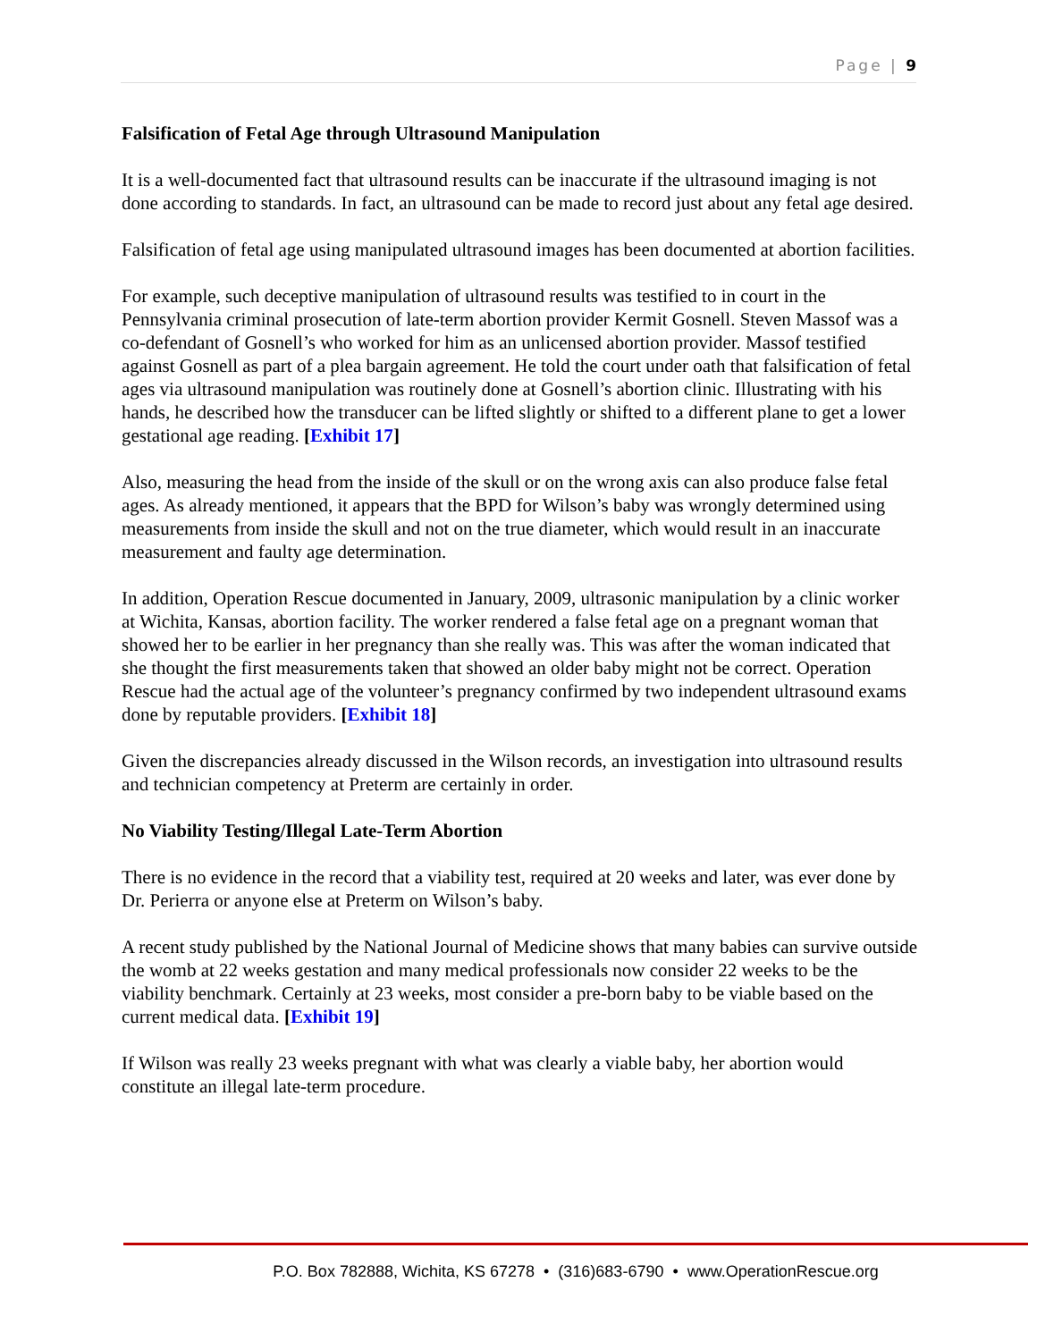Page | 9
Falsification of Fetal Age through Ultrasound Manipulation
It is a well-documented fact that ultrasound results can be inaccurate if the ultrasound imaging is not done according to standards. In fact, an ultrasound can be made to record just about any fetal age desired.
Falsification of fetal age using manipulated ultrasound images has been documented at abortion facilities.
For example, such deceptive manipulation of ultrasound results was testified to in court in the Pennsylvania criminal prosecution of late-term abortion provider Kermit Gosnell. Steven Massof was a co-defendant of Gosnell’s who worked for him as an unlicensed abortion provider. Massof testified against Gosnell as part of a plea bargain agreement. He told the court under oath that falsification of fetal ages via ultrasound manipulation was routinely done at Gosnell’s abortion clinic. Illustrating with his hands, he described how the transducer can be lifted slightly or shifted to a different plane to get a lower gestational age reading. [Exhibit 17]
Also, measuring the head from the inside of the skull or on the wrong axis can also produce false fetal ages. As already mentioned, it appears that the BPD for Wilson’s baby was wrongly determined using measurements from inside the skull and not on the true diameter, which would result in an inaccurate measurement and faulty age determination.
In addition, Operation Rescue documented in January, 2009, ultrasonic manipulation by a clinic worker at Wichita, Kansas, abortion facility. The worker rendered a false fetal age on a pregnant woman that showed her to be earlier in her pregnancy than she really was. This was after the woman indicated that she thought the first measurements taken that showed an older baby might not be correct. Operation Rescue had the actual age of the volunteer’s pregnancy confirmed by two independent ultrasound exams done by reputable providers. [Exhibit 18]
Given the discrepancies already discussed in the Wilson records, an investigation into ultrasound results and technician competency at Preterm are certainly in order.
No Viability Testing/Illegal Late-Term Abortion
There is no evidence in the record that a viability test, required at 20 weeks and later, was ever done by Dr. Perierra or anyone else at Preterm on Wilson’s baby.
A recent study published by the National Journal of Medicine shows that many babies can survive outside the womb at 22 weeks gestation and many medical professionals now consider 22 weeks to be the viability benchmark. Certainly at 23 weeks, most consider a pre-born baby to be viable based on the current medical data. [Exhibit 19]
If Wilson was really 23 weeks pregnant with what was clearly a viable baby, her abortion would constitute an illegal late-term procedure.
P.O. Box 782888, Wichita, KS 67278 • (316)683-6790 • www.OperationRescue.org